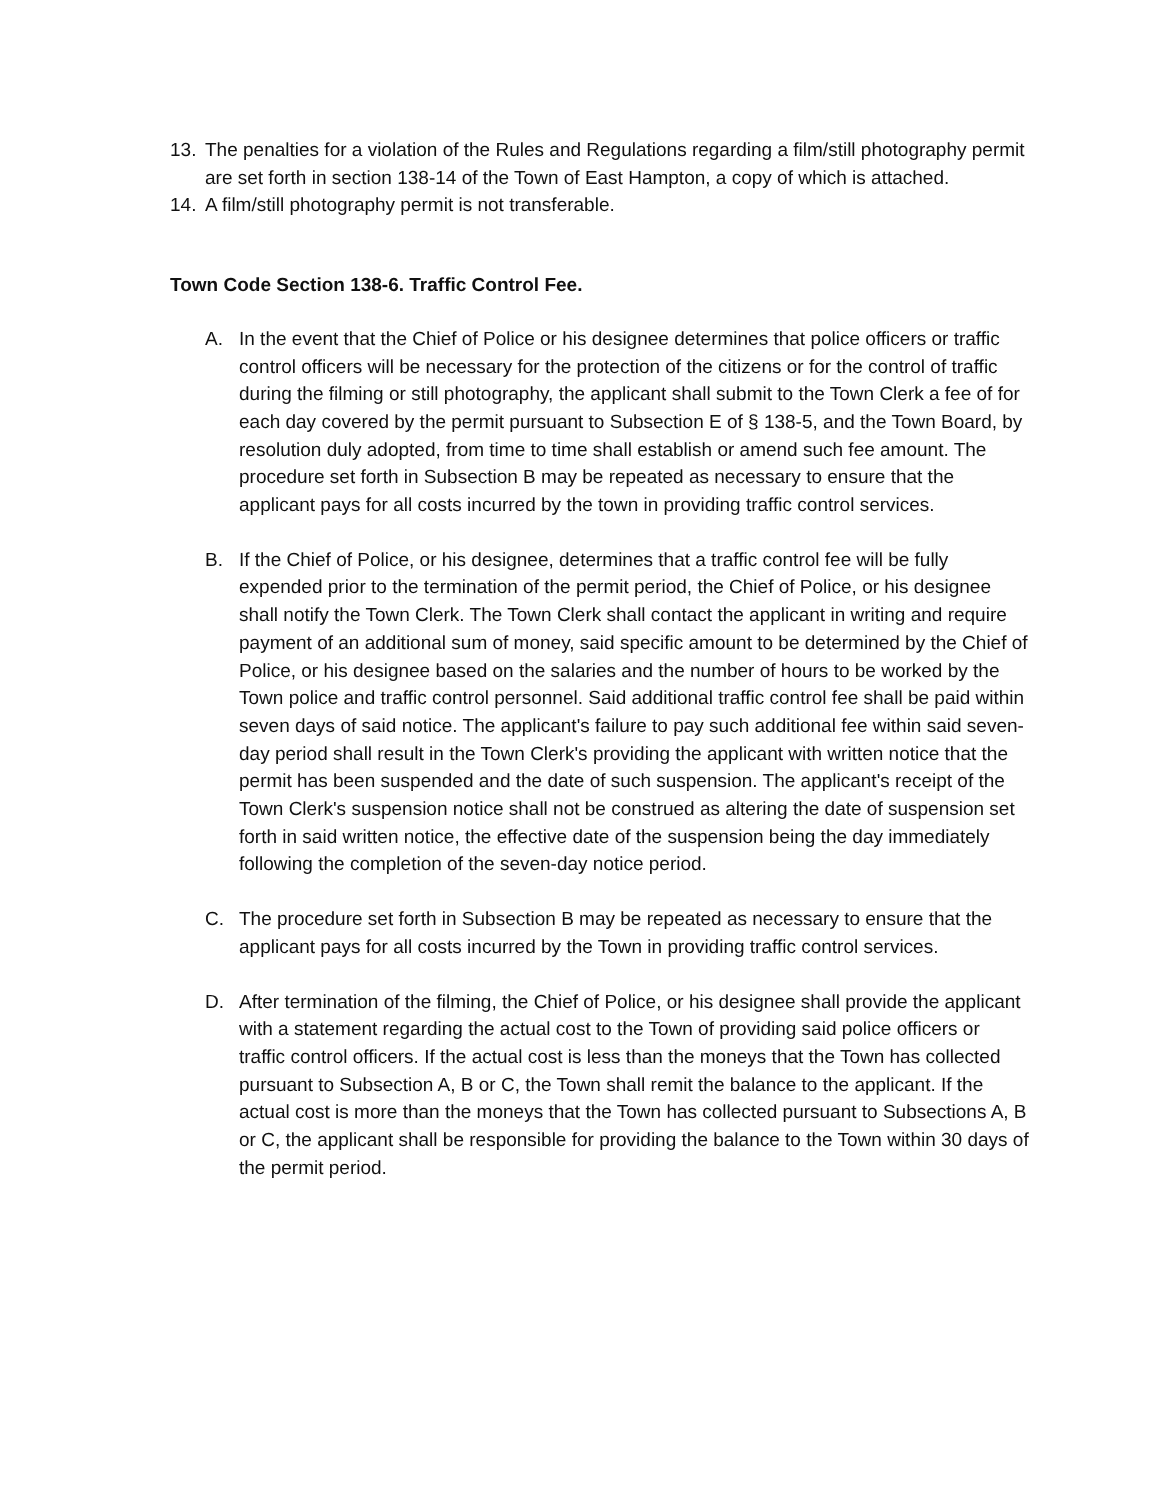13. The penalties for a violation of the Rules and Regulations regarding a film/still photography permit are set forth in section 138-14 of the Town of East Hampton, a copy of which is attached.
14. A film/still photography permit is not transferable.
Town Code Section 138-6. Traffic Control Fee.
A. In the event that the Chief of Police or his designee determines that police officers or traffic control officers will be necessary for the protection of the citizens or for the control of traffic during the filming or still photography, the applicant shall submit to the Town Clerk a fee of for each day covered by the permit pursuant to Subsection E of § 138-5, and the Town Board, by resolution duly adopted, from time to time shall establish or amend such fee amount. The procedure set forth in Subsection B may be repeated as necessary to ensure that the applicant pays for all costs incurred by the town in providing traffic control services.
B. If the Chief of Police, or his designee, determines that a traffic control fee will be fully expended prior to the termination of the permit period, the Chief of Police, or his designee shall notify the Town Clerk. The Town Clerk shall contact the applicant in writing and require payment of an additional sum of money, said specific amount to be determined by the Chief of Police, or his designee based on the salaries and the number of hours to be worked by the Town police and traffic control personnel. Said additional traffic control fee shall be paid within seven days of said notice. The applicant's failure to pay such additional fee within said seven-day period shall result in the Town Clerk's providing the applicant with written notice that the permit has been suspended and the date of such suspension. The applicant's receipt of the Town Clerk's suspension notice shall not be construed as altering the date of suspension set forth in said written notice, the effective date of the suspension being the day immediately following the completion of the seven-day notice period.
C. The procedure set forth in Subsection B may be repeated as necessary to ensure that the applicant pays for all costs incurred by the Town in providing traffic control services.
D. After termination of the filming, the Chief of Police, or his designee shall provide the applicant with a statement regarding the actual cost to the Town of providing said police officers or traffic control officers. If the actual cost is less than the moneys that the Town has collected pursuant to Subsection A, B or C, the Town shall remit the balance to the applicant. If the actual cost is more than the moneys that the Town has collected pursuant to Subsections A, B or C, the applicant shall be responsible for providing the balance to the Town within 30 days of the permit period.